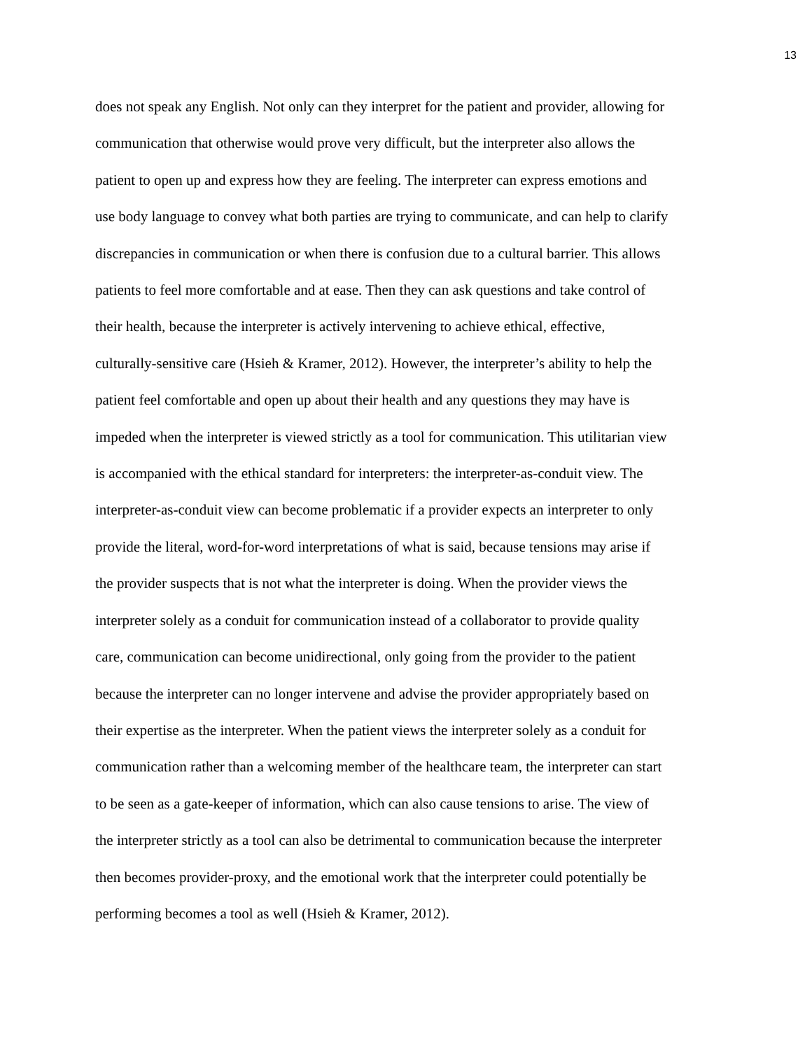13
does not speak any English. Not only can they interpret for the patient and provider, allowing for
communication that otherwise would prove very difficult, but the interpreter also allows the
patient to open up and express how they are feeling. The interpreter can express emotions and
use body language to convey what both parties are trying to communicate, and can help to clarify
discrepancies in communication or when there is confusion due to a cultural barrier. This allows
patients to feel more comfortable and at ease. Then they can ask questions and take control of
their health, because the interpreter is actively intervening to achieve ethical, effective,
culturally-sensitive care (Hsieh & Kramer, 2012). However, the interpreter’s ability to help the
patient feel comfortable and open up about their health and any questions they may have is
impeded when the interpreter is viewed strictly as a tool for communication. This utilitarian view
is accompanied with the ethical standard for interpreters: the interpreter-as-conduit view. The
interpreter-as-conduit view can become problematic if a provider expects an interpreter to only
provide the literal, word-for-word interpretations of what is said, because tensions may arise if
the provider suspects that is not what the interpreter is doing. When the provider views the
interpreter solely as a conduit for communication instead of a collaborator to provide quality
care, communication can become unidirectional, only going from the provider to the patient
because the interpreter can no longer intervene and advise the provider appropriately based on
their expertise as the interpreter. When the patient views the interpreter solely as a conduit for
communication rather than a welcoming member of the healthcare team, the interpreter can start
to be seen as a gate-keeper of information, which can also cause tensions to arise. The view of
the interpreter strictly as a tool can also be detrimental to communication because the interpreter
then becomes provider-proxy, and the emotional work that the interpreter could potentially be
performing becomes a tool as well (Hsieh & Kramer, 2012).